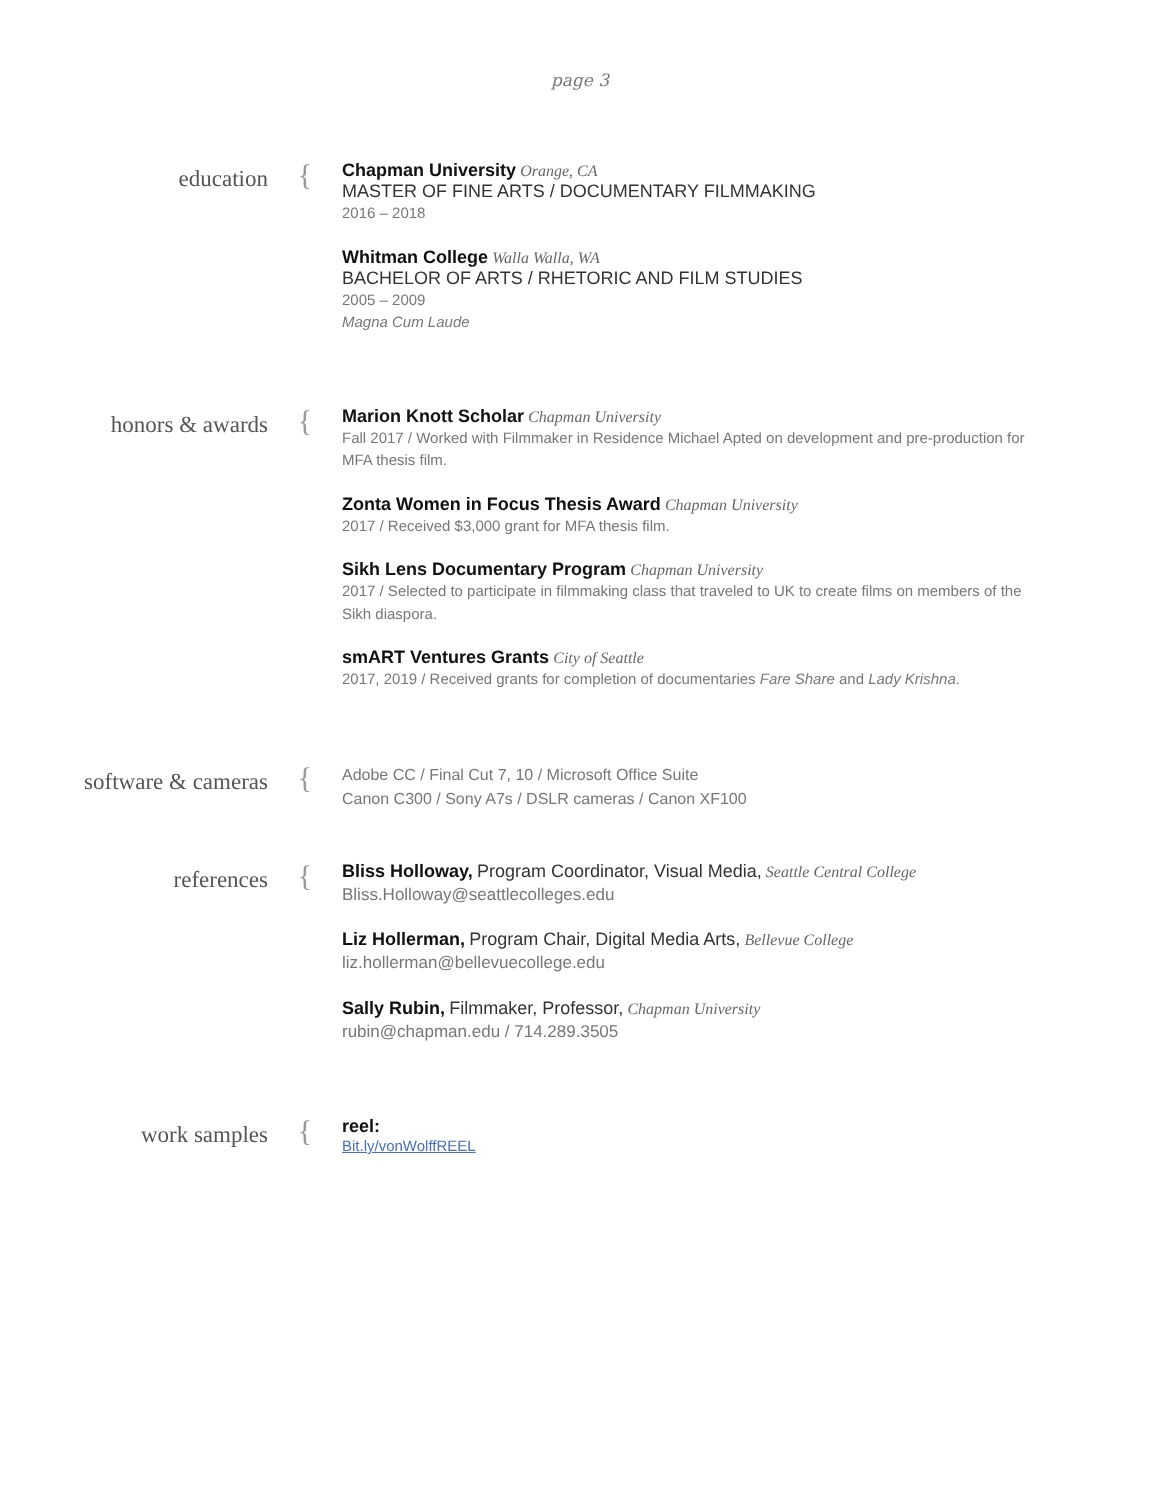page 3
education
{
Chapman University Orange, CA
MASTER OF FINE ARTS / DOCUMENTARY FILMMAKING
2016 – 2018
Whitman College Walla Walla, WA
BACHELOR OF ARTS / RHETORIC AND FILM STUDIES
2005 – 2009
Magna Cum Laude
honors & awards
{
Marion Knott Scholar Chapman University
Fall 2017 / Worked with Filmmaker in Residence Michael Apted on development and pre-production for MFA thesis film.
Zonta Women in Focus Thesis Award Chapman University
2017 / Received $3,000 grant for MFA thesis film.
Sikh Lens Documentary Program Chapman University
2017 / Selected to participate in filmmaking class that traveled to UK to create films on members of the Sikh diaspora.
smART Ventures Grants City of Seattle
2017, 2019 / Received grants for completion of documentaries Fare Share and Lady Krishna.
software & cameras
{
Adobe CC / Final Cut 7, 10 / Microsoft Office Suite
Canon C300 / Sony A7s / DSLR cameras / Canon XF100
references
{
Bliss Holloway, Program Coordinator, Visual Media, Seattle Central College
Bliss.Holloway@seattlecolleges.edu
Liz Hollerman, Program Chair, Digital Media Arts, Bellevue College
liz.hollerman@bellevuecollege.edu
Sally Rubin, Filmmaker, Professor, Chapman University
rubin@chapman.edu / 714.289.3505
work samples
{
reel:
Bit.ly/vonWolffREEL